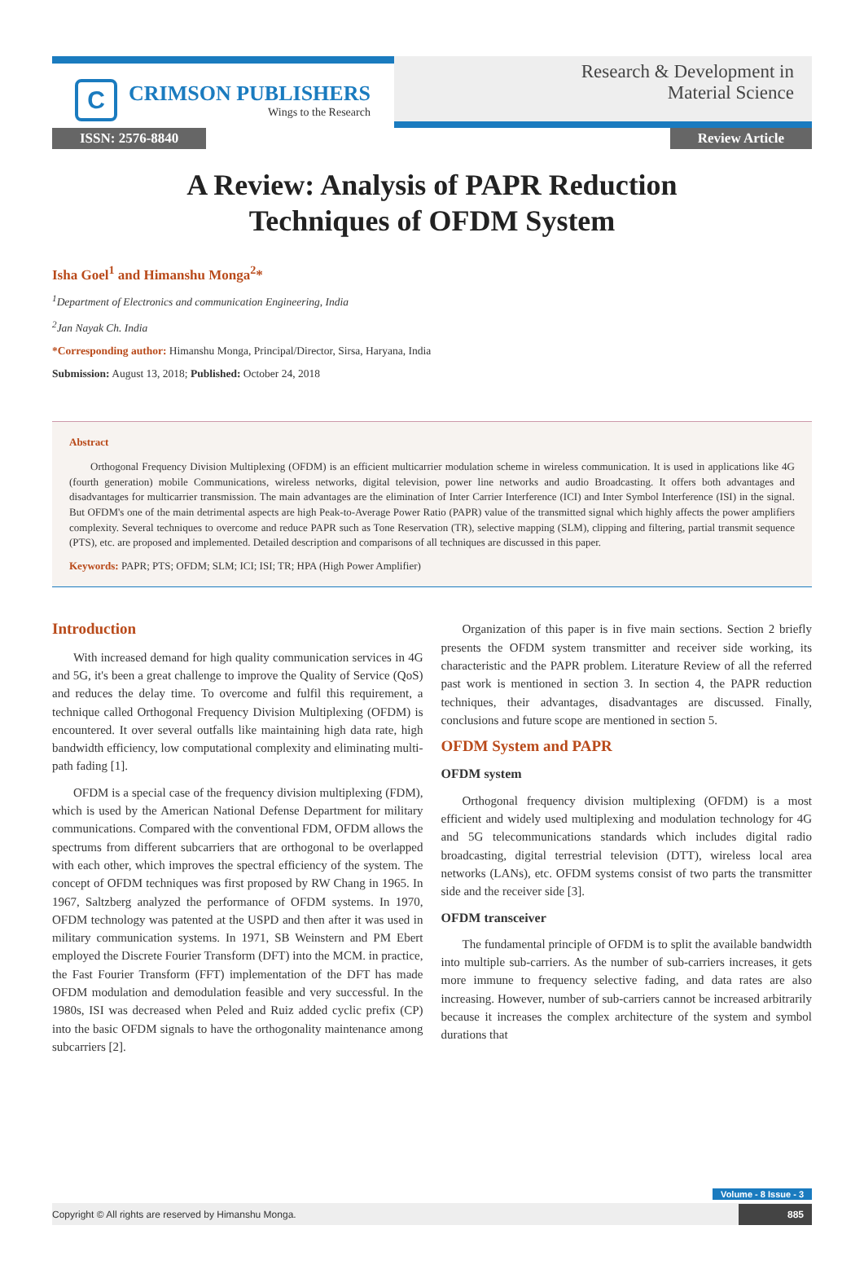C
CRIMSON PUBLISHERS
Wings to the Research
Research & Development in
Material Science
ISSN: 2576-8840 Review Article
A Review: Analysis of PAPR Reduction
Techniques of OFDM System
Isha Goel<sup>1</sup> and Himanshu Monga<sup>2</sup>*
<sup>1</sup> Department of Electronics and communication Engineering, India
<sup>2</sup> Jan Nayak Ch. India
*Corresponding author: Himanshu Monga, Principal/Director, Sirsa, Haryana, India
Submission: August 13, 2018; Published: October 24, 2018
Abstract
Orthogonal Frequency Division Multiplexing (OFDM) is an efficient multicarrier modulation scheme in wireless communication. It is used in applications like 4G (fourth generation) mobile Communications, wireless networks, digital television, power line networks and audio Broadcasting. It offers both advantages and disadvantages for multicarrier transmission. The main advantages are the elimination of Inter Carrier Interference (ICI) and Inter Symbol Interference (ISI) in the signal. But OFDM's one of the main detrimental aspects are high Peak-to-Average Power Ratio (PAPR) value of the transmitted signal which highly affects the power amplifiers complexity. Several techniques to overcome and reduce PAPR such as Tone Reservation (TR), selective mapping (SLM), clipping and filtering, partial transmit sequence (PTS), etc. are proposed and implemented. Detailed description and comparisons of all techniques are discussed in this paper.
Keywords: PAPR; PTS; OFDM; SLM; ICI; ISI; TR; HPA (High Power Amplifier)
Introduction
With increased demand for high quality communication services in 4G and 5G, it's been a great challenge to improve the Quality of Service (QoS) and reduces the delay time. To overcome and fulfil this requirement, a technique called Orthogonal Frequency Division Multiplexing (OFDM) is encountered. It over several outfalls like maintaining high data rate, high bandwidth efficiency, low computational complexity and eliminating multi-path fading [1].
OFDM is a special case of the frequency division multiplexing (FDM), which is used by the American National Defense Department for military communications. Compared with the conventional FDM, OFDM allows the spectrums from different subcarriers that are orthogonal to be overlapped with each other, which improves the spectral efficiency of the system. The concept of OFDM techniques was first proposed by RW Chang in 1965. In 1967, Saltzberg analyzed the performance of OFDM systems. In 1970, OFDM technology was patented at the USPD and then after it was used in military communication systems. In 1971, SB Weinstern and PM Ebert employed the Discrete Fourier Transform (DFT) into the MCM. in practice, the Fast Fourier Transform (FFT) implementation of the DFT has made OFDM modulation and demodulation feasible and very successful. In the 1980s, ISI was decreased when Peled and Ruiz added cyclic prefix (CP) into the basic OFDM signals to have the orthogonality maintenance among subcarriers [2].
Organization of this paper is in five main sections. Section 2 briefly presents the OFDM system transmitter and receiver side working, its characteristic and the PAPR problem. Literature Review of all the referred past work is mentioned in section 3. In section 4, the PAPR reduction techniques, their advantages, disadvantages are discussed. Finally, conclusions and future scope are mentioned in section 5.
OFDM System and PAPR
OFDM system
Orthogonal frequency division multiplexing (OFDM) is a most efficient and widely used multiplexing and modulation technology for 4G and 5G telecommunications standards which includes digital radio broadcasting, digital terrestrial television (DTT), wireless local area networks (LANs), etc. OFDM systems consist of two parts the transmitter side and the receiver side [3].
OFDM transceiver
The fundamental principle of OFDM is to split the available bandwidth into multiple sub-carriers. As the number of sub-carriers increases, it gets more immune to frequency selective fading, and data rates are also increasing. However, number of sub-carriers cannot be increased arbitrarily because it increases the complex architecture of the system and symbol durations that
Volume - 8 Issue - 3
Copyright © All rights are reserved by Himanshu Monga. 885